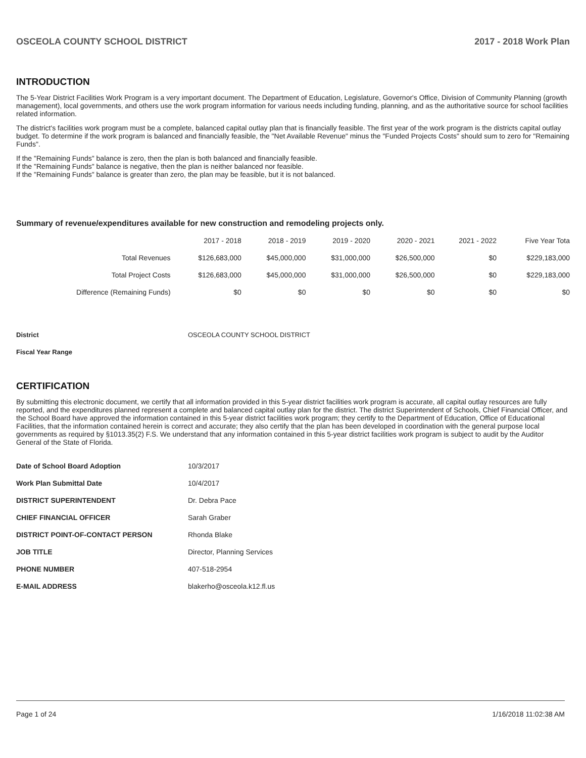OSCEOLA COUNTY SCHOOL DISTRICT 2017 - 2018 Work Plan
INTRODUCTION
The 5-Year District Facilities Work Program is a very important document. The Department of Education, Legislature, Governor's Office, Division of Community Planning (growth management), local governments, and others use the work program information for various needs including funding, planning, and as the authoritative source for school facilities related information.
The district's facilities work program must be a complete, balanced capital outlay plan that is financially feasible. The first year of the work program is the districts capital outlay budget. To determine if the work program is balanced and financially feasible, the "Net Available Revenue" minus the "Funded Projects Costs" should sum to zero for "Remaining Funds".
If the "Remaining Funds" balance is zero, then the plan is both balanced and financially feasible.
If the "Remaining Funds" balance is negative, then the plan is neither balanced nor feasible.
If the "Remaining Funds" balance is greater than zero, the plan may be feasible, but it is not balanced.
Summary of revenue/expenditures available for new construction and remodeling projects only.
| | 2017 - 2018 | 2018 - 2019 | 2019 - 2020 | 2020 - 2021 | 2021 - 2022 | Five Year Tota |
| --- | --- | --- | --- | --- | --- | --- |
| Total Revenues | $126,683,000 | $45,000,000 | $31,000,000 | $26,500,000 | $0 | $229,183,000 |
| Total Project Costs | $126,683,000 | $45,000,000 | $31,000,000 | $26,500,000 | $0 | $229,183,000 |
| Difference (Remaining Funds) | $0 | $0 | $0 | $0 | $0 | $0 |
| District | OSCEOLA COUNTY SCHOOL DISTRICT |
| Fiscal Year Range | |
CERTIFICATION
By submitting this electronic document, we certify that all information provided in this 5-year district facilities work program is accurate, all capital outlay resources are fully reported, and the expenditures planned represent a complete and balanced capital outlay plan for the district. The district Superintendent of Schools, Chief Financial Officer, and the School Board have approved the information contained in this 5-year district facilities work program; they certify to the Department of Education, Office of Educational Facilities, that the information contained herein is correct and accurate; they also certify that the plan has been developed in coordination with the general purpose local governments as required by §1013.35(2) F.S. We understand that any information contained in this 5-year district facilities work program is subject to audit by the Auditor General of the State of Florida.
| Date of School Board Adoption | 10/3/2017 |
| Work Plan Submittal Date | 10/4/2017 |
| DISTRICT SUPERINTENDENT | Dr. Debra Pace |
| CHIEF FINANCIAL OFFICER | Sarah Graber |
| DISTRICT POINT-OF-CONTACT PERSON | Rhonda Blake |
| JOB TITLE | Director, Planning Services |
| PHONE NUMBER | 407-518-2954 |
| E-MAIL ADDRESS | blakerho@osceola.k12.fl.us |
Page 1 of 24 1/16/2018 11:02:38 AM